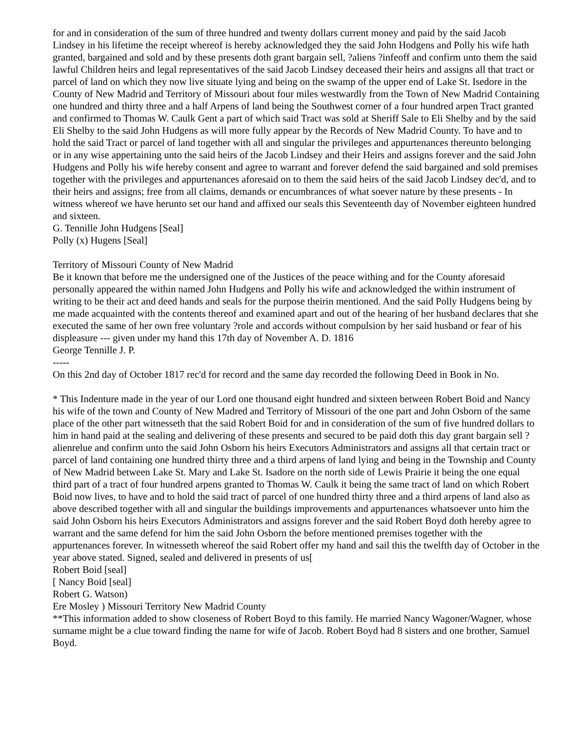for and in consideration of the sum of three hundred and twenty dollars current money and paid by the said Jacob Lindsey in his lifetime the receipt whereof is hereby acknowledged they the said John Hodgens and Polly his wife hath granted, bargained and sold and by these presents doth grant bargain sell, ?aliens ?infeoff and confirm unto them the said lawful Children heirs and legal representatives of the said Jacob Lindsey deceased their heirs and assigns all that tract or parcel of land on which they now live situate lying and being on the swamp of the upper end of Lake St. Isedore in the County of New Madrid and Territory of Missouri about four miles westwardly from the Town of New Madrid Containing one hundred and thirty three and a half Arpens of land being the Southwest corner of a four hundred arpen Tract granted and confirmed to Thomas W. Caulk Gent a part of which said Tract was sold at Sheriff Sale to Eli Shelby and by the said Eli Shelby to the said John Hudgens as will more fully appear by the Records of New Madrid County. To have and to hold the said Tract or parcel of land together with all and singular the privileges and appurtenances thereunto belonging or in any wise appertaining unto the said heirs of the Jacob Lindsey and their Heirs and assigns forever and the said John Hudgens and Polly his wife hereby consent and agree to warrant and forever defend the said bargained and sold premises together with the privileges and appurtenances aforesaid on to them the said heirs of the said Jacob Lindsey dec'd, and to their heirs and assigns; free from all claims, demands or encumbrances of what soever nature by these presents - In witness whereof we have herunto set our hand and affixed our seals this Seventeenth day of November eighteen hundred and sixteen.
G. Tennille John Hudgens [Seal]
Polly (x) Hugens [Seal]
Territory of Missouri County of New Madrid
Be it known that before me the undersigned one of the Justices of the peace withing and for the County aforesaid personally appeared the within named John Hudgens and Polly his wife and acknowledged the within instrument of writing to be their act and deed hands and seals for the purpose theirin mentioned. And the said Polly Hudgens being by me made acquainted with the contents thereof and examined apart and out of the hearing of her husband declares that she executed the same of her own free voluntary ?role and accords without compulsion by her said husband or fear of his displeasure --- given under my hand this 17th day of November A. D. 1816
George Tennille J. P.
-----
On this 2nd day of October 1817 rec'd for record and the same day recorded the following Deed in Book in No.
* This Indenture made in the year of our Lord one thousand eight hundred and sixteen between Robert Boid and Nancy his wife of the town and County of New Madred and Territory of Missouri of the one part and John Osborn of the same place of the other part witnesseth that the said Robert Boid for and in consideration of the sum of five hundred dollars to him in hand paid at the sealing and delivering of these presents and secured to be paid doth this day grant bargain sell ?alienrelue and confirm unto the said John Osborn his heirs Executors Administrators and assigns all that certain tract or parcel of land containing one hundred thirty three and a third arpens of land lying and being in the Township and County of New Madrid between Lake St. Mary and Lake St. Isadore on the north side of Lewis Prairie it being the one equal third part of a tract of four hundred arpens granted to Thomas W. Caulk it being the same tract of land on which Robert Boid now lives, to have and to hold the said tract of parcel of one hundred thirty three and a third arpens of land also as above described together with all and singular the buildings improvements and appurtenances whatsoever unto him the said John Osborn his heirs Executors Administrators and assigns forever and the said Robert Boyd doth hereby agree to warrant and the same defend for him the said John Osborn the before mentioned premises together with the appurtenances forever. In witnesseth whereof the said Robert offer my hand and sail this the twelfth day of October in the year above stated. Signed, sealed and delivered in presents of us[
Robert Boid [seal]
[ Nancy Boid [seal]
Robert G. Watson)
Ere Mosley ) Missouri Territory New Madrid County
**This information added to show closeness of Robert Boyd to this family. He married Nancy Wagoner/Wagner, whose surname might be a clue toward finding the name for wife of Jacob. Robert Boyd had 8 sisters and one brother, Samuel Boyd.